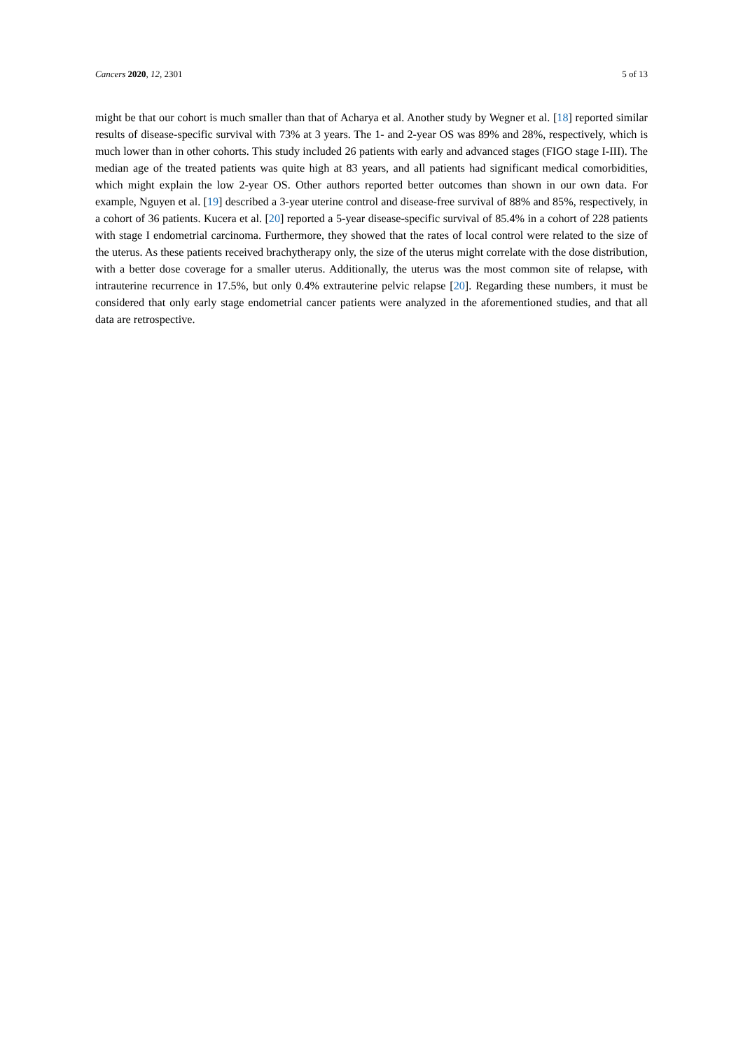Cancers 2020, 12, 2301 5 of 13
might be that our cohort is much smaller than that of Acharya et al. Another study by Wegner et al. [18] reported similar results of disease-specific survival with 73% at 3 years. The 1- and 2-year OS was 89% and 28%, respectively, which is much lower than in other cohorts. This study included 26 patients with early and advanced stages (FIGO stage I-III). The median age of the treated patients was quite high at 83 years, and all patients had significant medical comorbidities, which might explain the low 2-year OS. Other authors reported better outcomes than shown in our own data. For example, Nguyen et al. [19] described a 3-year uterine control and disease-free survival of 88% and 85%, respectively, in a cohort of 36 patients. Kucera et al. [20] reported a 5-year disease-specific survival of 85.4% in a cohort of 228 patients with stage I endometrial carcinoma. Furthermore, they showed that the rates of local control were related to the size of the uterus. As these patients received brachytherapy only, the size of the uterus might correlate with the dose distribution, with a better dose coverage for a smaller uterus. Additionally, the uterus was the most common site of relapse, with intrauterine recurrence in 17.5%, but only 0.4% extrauterine pelvic relapse [20]. Regarding these numbers, it must be considered that only early stage endometrial cancer patients were analyzed in the aforementioned studies, and that all data are retrospective.